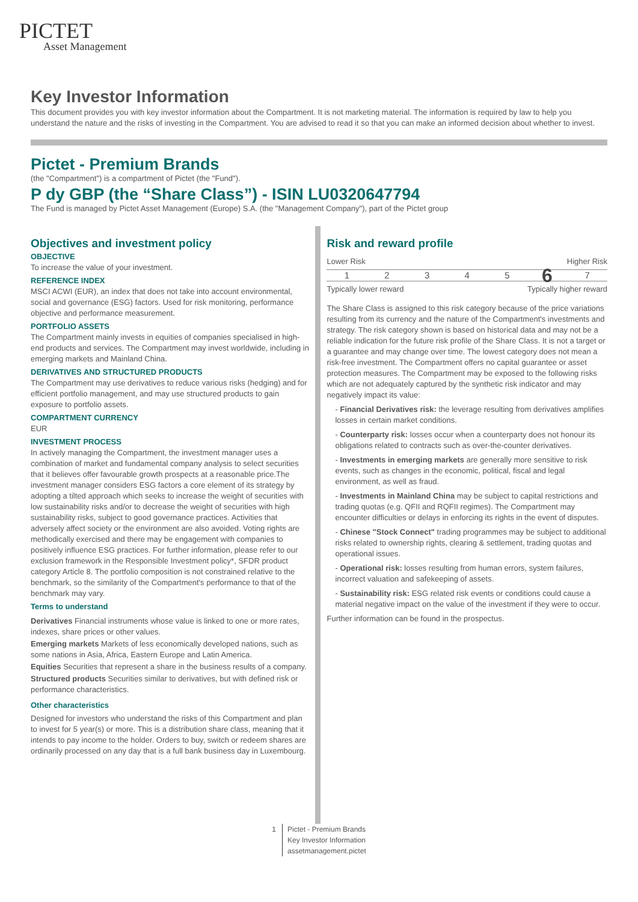PICTET
Asset Management
Key Investor Information
This document provides you with key investor information about the Compartment. It is not marketing material. The information is required by law to help you understand the nature and the risks of investing in the Compartment. You are advised to read it so that you can make an informed decision about whether to invest.
Pictet - Premium Brands
(the "Compartment") is a compartment of Pictet (the "Fund").
P dy GBP (the “Share Class”) - ISIN LU0320647794
The Fund is managed by Pictet Asset Management (Europe) S.A. (the "Management Company"), part of the Pictet group
Objectives and investment policy
OBJECTIVE
To increase the value of your investment.
REFERENCE INDEX
MSCI ACWI (EUR), an index that does not take into account environmental, social and governance (ESG) factors. Used for risk monitoring, performance objective and performance measurement.
PORTFOLIO ASSETS
The Compartment mainly invests in equities of companies specialised in high-end products and services. The Compartment may invest worldwide, including in emerging markets and Mainland China.
DERIVATIVES AND STRUCTURED PRODUCTS
The Compartment may use derivatives to reduce various risks (hedging) and for efficient portfolio management, and may use structured products to gain exposure to portfolio assets.
COMPARTMENT CURRENCY
EUR
INVESTMENT PROCESS
In actively managing the Compartment, the investment manager uses a combination of market and fundamental company analysis to select securities that it believes offer favourable growth prospects at a reasonable price.The investment manager considers ESG factors a core element of its strategy by adopting a tilted approach which seeks to increase the weight of securities with low sustainability risks and/or to decrease the weight of securities with high sustainability risks, subject to good governance practices. Activities that adversely affect society or the environment are also avoided. Voting rights are methodically exercised and there may be engagement with companies to positively influence ESG practices. For further information, please refer to our exclusion framework in the Responsible Investment policy*, SFDR product category Article 8. The portfolio composition is not constrained relative to the benchmark, so the similarity of the Compartment's performance to that of the benchmark may vary.
Terms to understand
Derivatives Financial instruments whose value is linked to one or more rates, indexes, share prices or other values.
Emerging markets Markets of less economically developed nations, such as some nations in Asia, Africa, Eastern Europe and Latin America.
Equities Securities that represent a share in the business results of a company.
Structured products Securities similar to derivatives, but with defined risk or performance characteristics.
Other characteristics
Designed for investors who understand the risks of this Compartment and plan to invest for 5 year(s) or more. This is a distribution share class, meaning that it intends to pay income to the holder. Orders to buy, switch or redeem shares are ordinarily processed on any day that is a full bank business day in Luxembourg.
Risk and reward profile
Lower Risk Higher Risk
1 2 3 4 5
6
7
Typically lower reward Typically higher reward
The Share Class is assigned to this risk category because of the price variations resulting from its currency and the nature of the Compartment's investments and strategy. The risk category shown is based on historical data and may not be a reliable indication for the future risk profile of the Share Class. It is not a target or a guarantee and may change over time. The lowest category does not mean a risk-free investment. The Compartment offers no capital guarantee or asset protection measures. The Compartment may be exposed to the following risks which are not adequately captured by the synthetic risk indicator and may negatively impact its value:
- Financial Derivatives risk: the leverage resulting from derivatives amplifies losses in certain market conditions.
- Counterparty risk: losses occur when a counterparty does not honour its obligations related to contracts such as over-the-counter derivatives.
- Investments in emerging markets are generally more sensitive to risk events, such as changes in the economic, political, fiscal and legal environment, as well as fraud.
- Investments in Mainland China may be subject to capital restrictions and trading quotas (e.g. QFII and RQFII regimes). The Compartment may encounter difficulties or delays in enforcing its rights in the event of disputes.
- Chinese "Stock Connect" trading programmes may be subject to additional risks related to ownership rights, clearing & settlement, trading quotas and operational issues.
- Operational risk: losses resulting from human errors, system failures, incorrect valuation and safekeeping of assets.
- Sustainability risk: ESG related risk events or conditions could cause a material negative impact on the value of the investment if they were to occur.
Further information can be found in the prospectus.
1 Pictet - Premium Brands
Key Investor Information
assetmanagement.pictet